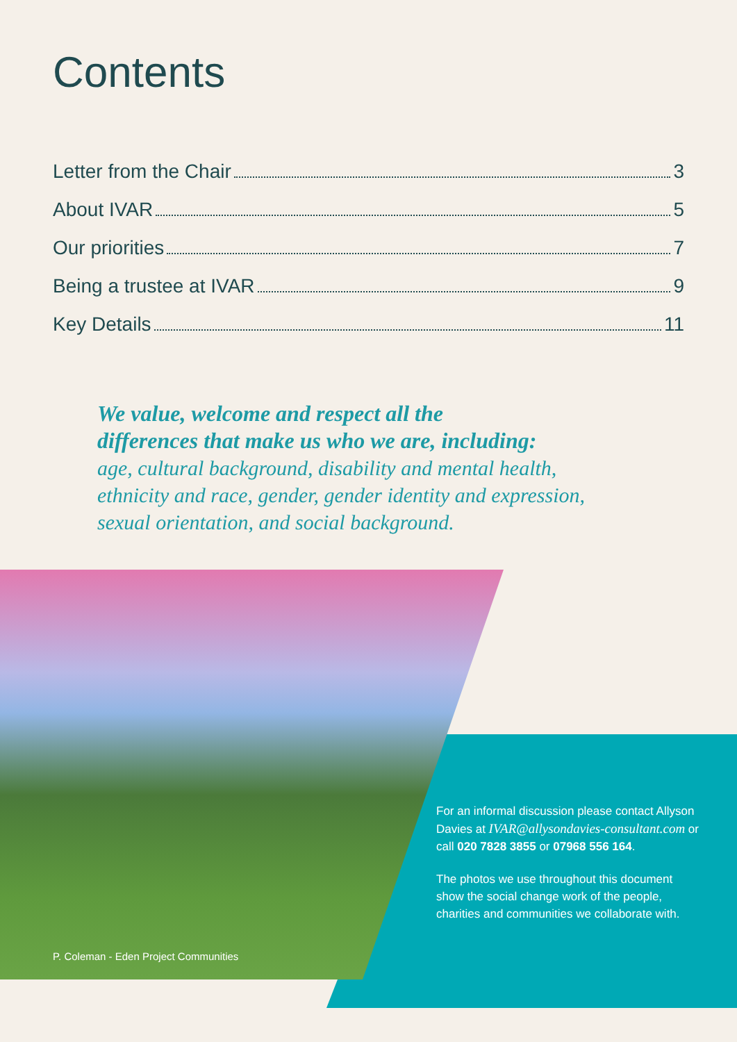Contents
Letter from the Chair 3
About IVAR 5
Our priorities 7
Being a trustee at IVAR 9
Key Details 11
We value, welcome and respect all the
differences that make us who we are, including:
age, cultural background, disability and mental health,
ethnicity and race, gender, gender identity and expression,
sexual orientation, and social background.
P. Coleman - Eden Project Communities
For an informal discussion please contact Allyson Davies at IVAR@allysondavies-consultant.com or call 020 7828 3855 or 07968 556 164.
The photos we use throughout this document show the social change work of the people, charities and communities we collaborate with.